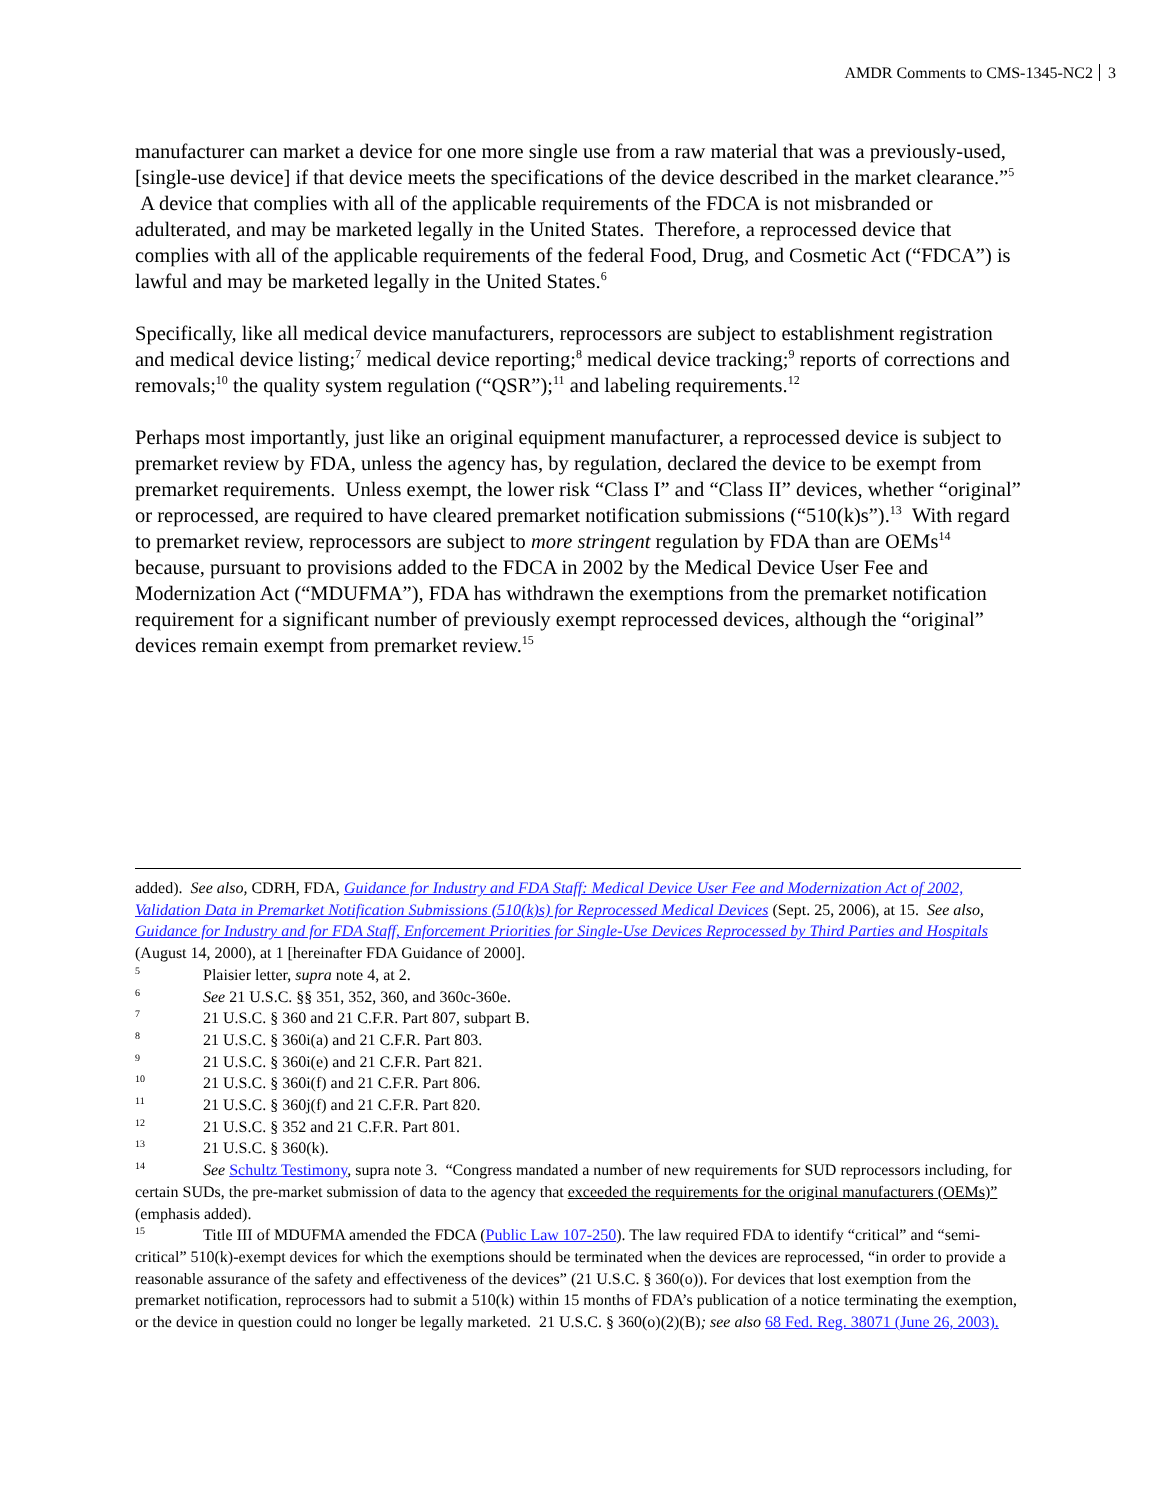AMDR Comments to CMS-1345-NC2 3
manufacturer can market a device for one more single use from a raw material that was a previously-used, [single-use device] if that device meets the specifications of the device described in the market clearance.”<sup>5</sup> A device that complies with all of the applicable requirements of the FDCA is not misbranded or adulterated, and may be marketed legally in the United States. Therefore, a reprocessed device that complies with all of the applicable requirements of the federal Food, Drug, and Cosmetic Act (“FDCA”) is lawful and may be marketed legally in the United States.<sup>6</sup>
Specifically, like all medical device manufacturers, reprocessors are subject to establishment registration and medical device listing;<sup>7</sup> medical device reporting;<sup>8</sup> medical device tracking;<sup>9</sup> reports of corrections and removals;<sup>10</sup> the quality system regulation (“QSR”);<sup>11</sup> and labeling requirements.<sup>12</sup>
Perhaps most importantly, just like an original equipment manufacturer, a reprocessed device is subject to premarket review by FDA, unless the agency has, by regulation, declared the device to be exempt from premarket requirements. Unless exempt, the lower risk “Class I” and “Class II” devices, whether “original” or reprocessed, are required to have cleared premarket notification submissions (“510(k)s”).<sup>13</sup> With regard to premarket review, reprocessors are subject to more stringent regulation by FDA than are OEMs<sup>14</sup> because, pursuant to provisions added to the FDCA in 2002 by the Medical Device User Fee and Modernization Act (“MDUFMA”), FDA has withdrawn the exemptions from the premarket notification requirement for a significant number of previously exempt reprocessed devices, although the “original” devices remain exempt from premarket review.<sup>15</sup>
added). See also, CDRH, FDA, Guidance for Industry and FDA Staff: Medical Device User Fee and Modernization Act of 2002, Validation Data in Premarket Notification Submissions (510(k)s) for Reprocessed Medical Devices (Sept. 25, 2006), at 15. See also, Guidance for Industry and for FDA Staff, Enforcement Priorities for Single-Use Devices Reprocessed by Third Parties and Hospitals (August 14, 2000), at 1 [hereinafter FDA Guidance of 2000].
<sup>5</sup> Plaisier letter, supra note 4, at 2.
<sup>6</sup> See 21 U.S.C. §§ 351, 352, 360, and 360c-360e.
<sup>7</sup> 21 U.S.C. § 360 and 21 C.F.R. Part 807, subpart B.
<sup>8</sup> 21 U.S.C. § 360i(a) and 21 C.F.R. Part 803.
<sup>9</sup> 21 U.S.C. § 360i(e) and 21 C.F.R. Part 821.
<sup>10</sup> 21 U.S.C. § 360i(f) and 21 C.F.R. Part 806.
<sup>11</sup> 21 U.S.C. § 360j(f) and 21 C.F.R. Part 820.
<sup>12</sup> 21 U.S.C. § 352 and 21 C.F.R. Part 801.
<sup>13</sup> 21 U.S.C. § 360(k).
<sup>14</sup> See Schultz Testimony, supra note 3. “Congress mandated a number of new requirements for SUD reprocessors including, for certain SUDs, the pre-market submission of data to the agency that exceeded the requirements for the original manufacturers (OEMs)” (emphasis added).
<sup>15</sup> Title III of MDUFMA amended the FDCA (Public Law 107-250). The law required FDA to identify “critical” and “semi-critical” 510(k)-exempt devices for which the exemptions should be terminated when the devices are reprocessed, “in order to provide a reasonable assurance of the safety and effectiveness of the devices” (21 U.S.C. § 360(o)). For devices that lost exemption from the premarket notification, reprocessors had to submit a 510(k) within 15 months of FDA’s publication of a notice terminating the exemption, or the device in question could no longer be legally marketed. 21 U.S.C. § 360(o)(2)(B); see also 68 Fed. Reg. 38071 (June 26, 2003).